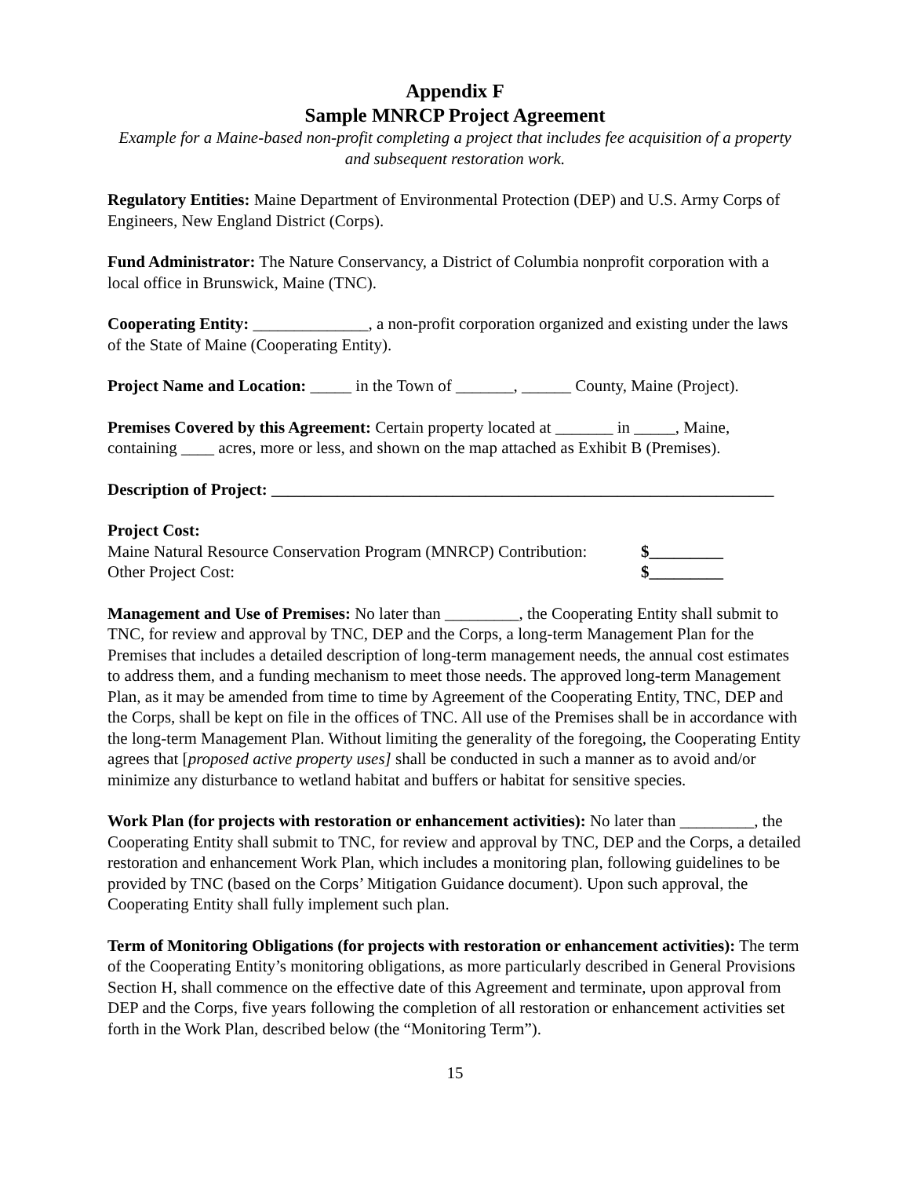Appendix F
Sample MNRCP Project Agreement
Example for a Maine-based non-profit completing a project that includes fee acquisition of a property and subsequent restoration work.
Regulatory Entities: Maine Department of Environmental Protection (DEP) and U.S. Army Corps of Engineers, New England District (Corps).
Fund Administrator: The Nature Conservancy, a District of Columbia nonprofit corporation with a local office in Brunswick, Maine (TNC).
Cooperating Entity: ______________, a non-profit corporation organized and existing under the laws of the State of Maine (Cooperating Entity).
Project Name and Location: _____ in the Town of _______, ______ County, Maine (Project).
Premises Covered by this Agreement: Certain property located at _______ in _____, Maine, containing ____ acres, more or less, and shown on the map attached as Exhibit B (Premises).
Description of Project: _____________________________________________________________
Project Cost:
Maine Natural Resource Conservation Program (MNRCP) Contribution: $_________
Other Project Cost: $_________
Management and Use of Premises: No later than _________, the Cooperating Entity shall submit to TNC, for review and approval by TNC, DEP and the Corps, a long-term Management Plan for the Premises that includes a detailed description of long-term management needs, the annual cost estimates to address them, and a funding mechanism to meet those needs. The approved long-term Management Plan, as it may be amended from time to time by Agreement of the Cooperating Entity, TNC, DEP and the Corps, shall be kept on file in the offices of TNC. All use of the Premises shall be in accordance with the long-term Management Plan. Without limiting the generality of the foregoing, the Cooperating Entity agrees that [proposed active property uses] shall be conducted in such a manner as to avoid and/or minimize any disturbance to wetland habitat and buffers or habitat for sensitive species.
Work Plan (for projects with restoration or enhancement activities): No later than _________, the Cooperating Entity shall submit to TNC, for review and approval by TNC, DEP and the Corps, a detailed restoration and enhancement Work Plan, which includes a monitoring plan, following guidelines to be provided by TNC (based on the Corps’ Mitigation Guidance document). Upon such approval, the Cooperating Entity shall fully implement such plan.
Term of Monitoring Obligations (for projects with restoration or enhancement activities): The term of the Cooperating Entity’s monitoring obligations, as more particularly described in General Provisions Section H, shall commence on the effective date of this Agreement and terminate, upon approval from DEP and the Corps, five years following the completion of all restoration or enhancement activities set forth in the Work Plan, described below (the “Monitoring Term”).
15